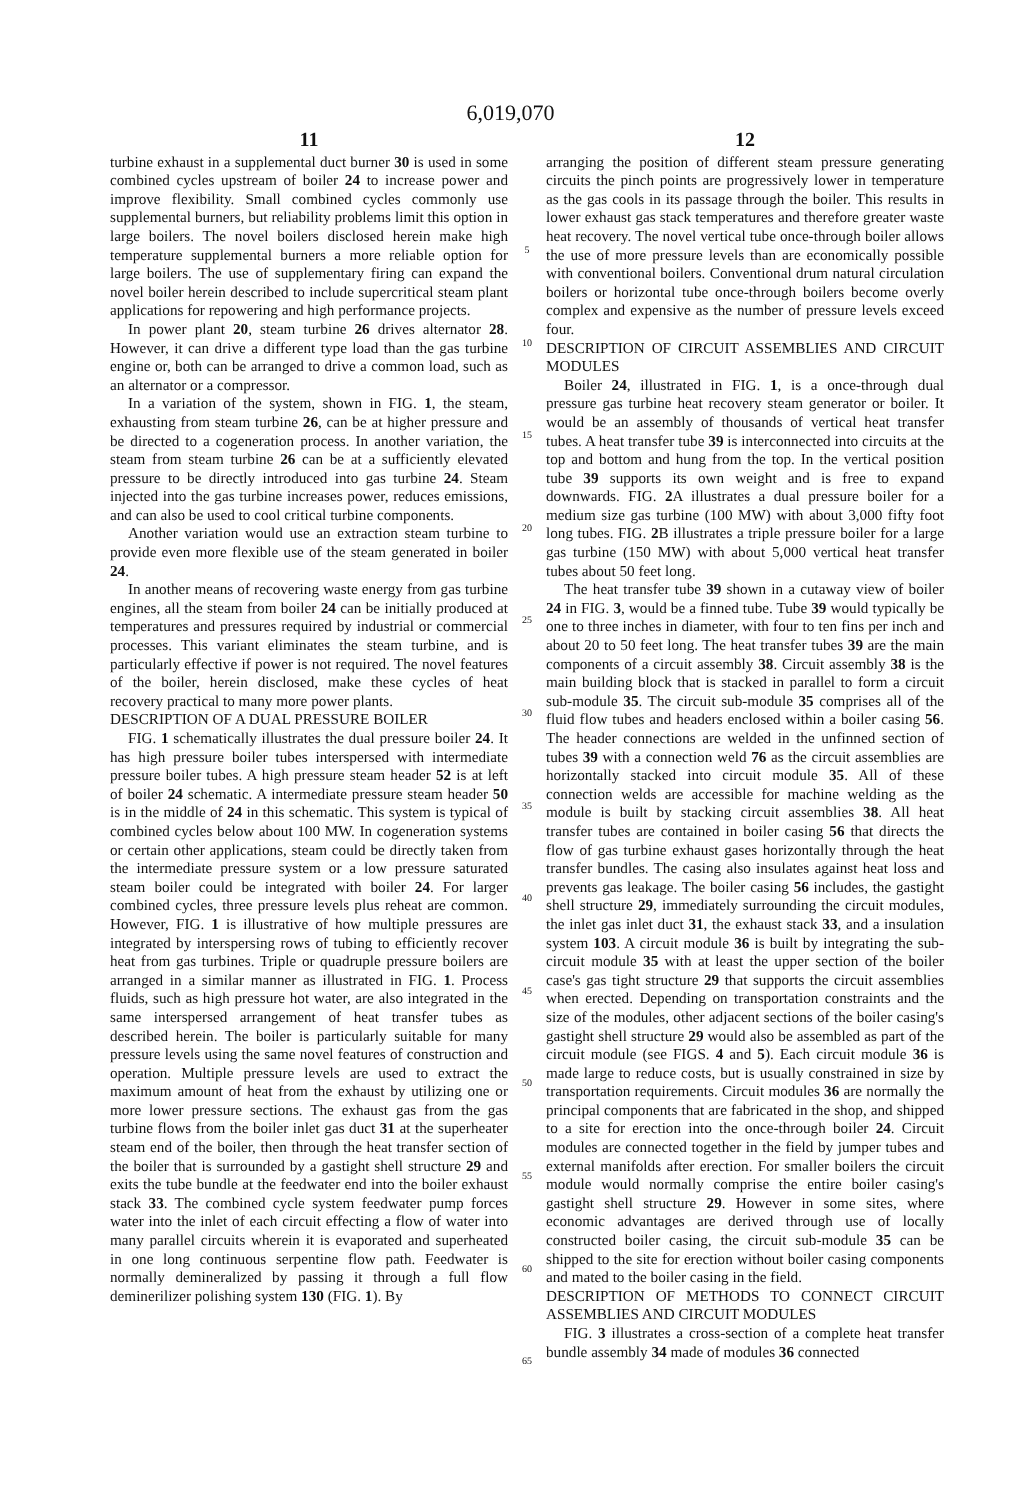6,019,070
11
turbine exhaust in a supplemental duct burner 30 is used in some combined cycles upstream of boiler 24 to increase power and improve flexibility. Small combined cycles commonly use supplemental burners, but reliability problems limit this option in large boilers. The novel boilers disclosed herein make high temperature supplemental burners a more reliable option for large boilers. The use of supplementary firing can expand the novel boiler herein described to include supercritical steam plant applications for repowering and high performance projects.
In power plant 20, steam turbine 26 drives alternator 28. However, it can drive a different type load than the gas turbine engine or, both can be arranged to drive a common load, such as an alternator or a compressor.
In a variation of the system, shown in FIG. 1, the steam, exhausting from steam turbine 26, can be at higher pressure and be directed to a cogeneration process. In another variation, the steam from steam turbine 26 can be at a sufficiently elevated pressure to be directly introduced into gas turbine 24. Steam injected into the gas turbine increases power, reduces emissions, and can also be used to cool critical turbine components.
Another variation would use an extraction steam turbine to provide even more flexible use of the steam generated in boiler 24.
In another means of recovering waste energy from gas turbine engines, all the steam from boiler 24 can be initially produced at temperatures and pressures required by industrial or commercial processes. This variant eliminates the steam turbine, and is particularly effective if power is not required. The novel features of the boiler, herein disclosed, make these cycles of heat recovery practical to many more power plants.
DESCRIPTION OF A DUAL PRESSURE BOILER
FIG. 1 schematically illustrates the dual pressure boiler 24. It has high pressure boiler tubes interspersed with intermediate pressure boiler tubes. A high pressure steam header 52 is at left of boiler 24 schematic. A intermediate pressure steam header 50 is in the middle of 24 in this schematic. This system is typical of combined cycles below about 100 MW. In cogeneration systems or certain other applications, steam could be directly taken from the intermediate pressure system or a low pressure saturated steam boiler could be integrated with boiler 24. For larger combined cycles, three pressure levels plus reheat are common. However, FIG. 1 is illustrative of how multiple pressures are integrated by interspersing rows of tubing to efficiently recover heat from gas turbines. Triple or quadruple pressure boilers are arranged in a similar manner as illustrated in FIG. 1. Process fluids, such as high pressure hot water, are also integrated in the same interspersed arrangement of heat transfer tubes as described herein. The boiler is particularly suitable for many pressure levels using the same novel features of construction and operation. Multiple pressure levels are used to extract the maximum amount of heat from the exhaust by utilizing one or more lower pressure sections. The exhaust gas from the gas turbine flows from the boiler inlet gas duct 31 at the superheater steam end of the boiler, then through the heat transfer section of the boiler that is surrounded by a gastight shell structure 29 and exits the tube bundle at the feedwater end into the boiler exhaust stack 33. The combined cycle system feedwater pump forces water into the inlet of each circuit effecting a flow of water into many parallel circuits wherein it is evaporated and superheated in one long continuous serpentine flow path. Feedwater is normally demineralized by passing it through a full flow deminerilizer polishing system 130 (FIG. 1). By
5
10
15
20
25
30
35
40
45
50
55
60
65
12
arranging the position of different steam pressure generating circuits the pinch points are progressively lower in temperature as the gas cools in its passage through the boiler. This results in lower exhaust gas stack temperatures and therefore greater waste heat recovery. The novel vertical tube once-through boiler allows the use of more pressure levels than are economically possible with conventional boilers. Conventional drum natural circulation boilers or horizontal tube once-through boilers become overly complex and expensive as the number of pressure levels exceed four.
DESCRIPTION OF CIRCUIT ASSEMBLIES AND CIRCUIT MODULES
Boiler 24, illustrated in FIG. 1, is a once-through dual pressure gas turbine heat recovery steam generator or boiler. It would be an assembly of thousands of vertical heat transfer tubes. A heat transfer tube 39 is interconnected into circuits at the top and bottom and hung from the top. In the vertical position tube 39 supports its own weight and is free to expand downwards. FIG. 2 A illustrates a dual pressure boiler for a medium size gas turbine (100 MW) with about 3,000 fifty foot long tubes. FIG. 2 B illustrates a triple pressure boiler for a large gas turbine (150 MW) with about 5,000 vertical heat transfer tubes about 50 feet long.
The heat transfer tube 39 shown in a cutaway view of boiler 24 in FIG. 3, would be a finned tube. Tube 39 would typically be one to three inches in diameter, with four to ten fins per inch and about 20 to 50 feet long. The heat transfer tubes 39 are the main components of a circuit assembly 38. Circuit assembly 38 is the main building block that is stacked in parallel to form a circuit sub-module 35. The circuit sub-module 35 comprises all of the fluid flow tubes and headers enclosed within a boiler casing 56. The header connections are welded in the unfinned section of tubes 39 with a connection weld 76 as the circuit assemblies are horizontally stacked into circuit module 35. All of these connection welds are accessible for machine welding as the module is built by stacking circuit assemblies 38. All heat transfer tubes are contained in boiler casing 56 that directs the flow of gas turbine exhaust gases horizontally through the heat transfer bundles. The casing also insulates against heat loss and prevents gas leakage. The boiler casing 56 includes, the gastight shell structure 29, immediately surrounding the circuit modules, the inlet gas inlet duct 31, the exhaust stack 33, and a insulation system 103. A circuit module 36 is built by integrating the sub-circuit module 35 with at least the upper section of the boiler case's gas tight structure 29 that supports the circuit assemblies when erected. Depending on transportation constraints and the size of the modules, other adjacent sections of the boiler casing's gastight shell structure 29 would also be assembled as part of the circuit module (see FIGS. 4 and 5). Each circuit module 36 is made large to reduce costs, but is usually constrained in size by transportation requirements. Circuit modules 36 are normally the principal components that are fabricated in the shop, and shipped to a site for erection into the once-through boiler 24. Circuit modules are connected together in the field by jumper tubes and external manifolds after erection. For smaller boilers the circuit module would normally comprise the entire boiler casing's gastight shell structure 29. However in some sites, where economic advantages are derived through use of locally constructed boiler casing, the circuit sub-module 35 can be shipped to the site for erection without boiler casing components and mated to the boiler casing in the field.
DESCRIPTION OF METHODS TO CONNECT CIRCUIT ASSEMBLIES AND CIRCUIT MODULES
FIG. 3 illustrates a cross-section of a complete heat transfer bundle assembly 34 made of modules 36 connected